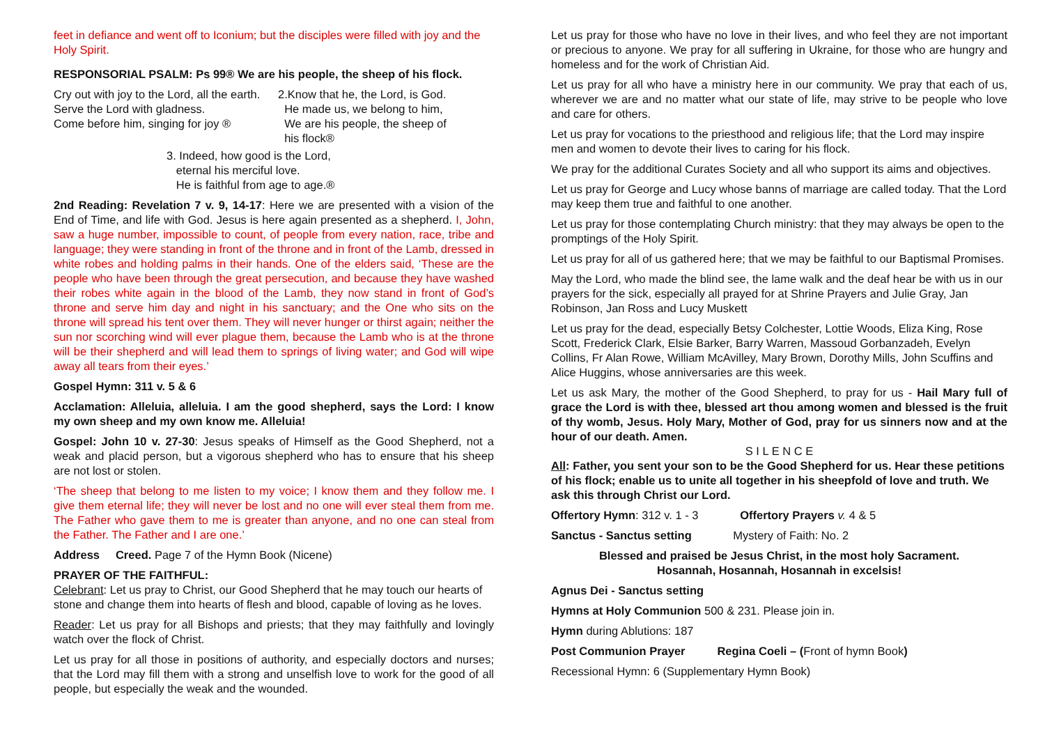feet in defiance and went off to Iconium; but the disciples were filled with joy and the Holy Spirit.
RESPONSORIAL PSALM: Ps 99® We are his people, the sheep of his flock.
Cry out with joy to the Lord, all the earth.
Serve the Lord with gladness.
Come before him, singing for joy ®
2.Know that he, the Lord, is God.
He made us, we belong to him,
We are his people, the sheep of
his flock®
3. Indeed, how good is the Lord,
eternal his merciful love.
He is faithful from age to age.®
2nd Reading: Revelation 7 v. 9, 14-17: Here we are presented with a vision of the End of Time, and life with God. Jesus is here again presented as a shepherd. I, John, saw a huge number, impossible to count, of people from every nation, race, tribe and language; they were standing in front of the throne and in front of the Lamb, dressed in white robes and holding palms in their hands. One of the elders said, ‘These are the people who have been through the great persecution, and because they have washed their robes white again in the blood of the Lamb, they now stand in front of God’s throne and serve him day and night in his sanctuary; and the One who sits on the throne will spread his tent over them. They will never hunger or thirst again; neither the sun nor scorching wind will ever plague them, because the Lamb who is at the throne will be their shepherd and will lead them to springs of living water; and God will wipe away all tears from their eyes.’
Gospel Hymn: 311 v. 5 & 6
Acclamation: Alleluia, alleluia. I am the good shepherd, says the Lord: I know my own sheep and my own know me. Alleluia!
Gospel: John 10 v. 27-30: Jesus speaks of Himself as the Good Shepherd, not a weak and placid person, but a vigorous shepherd who has to ensure that his sheep are not lost or stolen.
‘The sheep that belong to me listen to my voice; I know them and they follow me. I give them eternal life; they will never be lost and no one will ever steal them from me. The Father who gave them to me is greater than anyone, and no one can steal from the Father. The Father and I are one.’
Address Creed. Page 7 of the Hymn Book (Nicene)
PRAYER OF THE FAITHFUL:
Celebrant: Let us pray to Christ, our Good Shepherd that he may touch our hearts of stone and change them into hearts of flesh and blood, capable of loving as he loves.
Reader: Let us pray for all Bishops and priests; that they may faithfully and lovingly watch over the flock of Christ.
Let us pray for all those in positions of authority, and especially doctors and nurses; that the Lord may fill them with a strong and unselfish love to work for the good of all people, but especially the weak and the wounded.
Let us pray for those who have no love in their lives, and who feel they are not important or precious to anyone. We pray for all suffering in Ukraine, for those who are hungry and homeless and for the work of Christian Aid.
Let us pray for all who have a ministry here in our community. We pray that each of us, wherever we are and no matter what our state of life, may strive to be people who love and care for others.
Let us pray for vocations to the priesthood and religious life; that the Lord may inspire men and women to devote their lives to caring for his flock.
We pray for the additional Curates Society and all who support its aims and objectives.
Let us pray for George and Lucy whose banns of marriage are called today. That the Lord may keep them true and faithful to one another.
Let us pray for those contemplating Church ministry: that they may always be open to the promptings of the Holy Spirit.
Let us pray for all of us gathered here; that we may be faithful to our Baptismal Promises.
May the Lord, who made the blind see, the lame walk and the deaf hear be with us in our prayers for the sick, especially all prayed for at Shrine Prayers and Julie Gray, Jan Robinson, Jan Ross and Lucy Muskett
Let us pray for the dead, especially Betsy Colchester, Lottie Woods, Eliza King, Rose Scott, Frederick Clark, Elsie Barker, Barry Warren, Massoud Gorbanzadeh, Evelyn Collins, Fr Alan Rowe, William McAvilley, Mary Brown, Dorothy Mills, John Scuffins and Alice Huggins, whose anniversaries are this week.
Let us ask Mary, the mother of the Good Shepherd, to pray for us - Hail Mary full of grace the Lord is with thee, blessed art thou among women and blessed is the fruit of thy womb, Jesus. Holy Mary, Mother of God, pray for us sinners now and at the hour of our death. Amen.
S I L E N C E
All: Father, you sent your son to be the Good Shepherd for us. Hear these petitions of his flock; enable us to unite all together in his sheepfold of love and truth. We ask this through Christ our Lord.
Offertory Hymn: 312 v. 1 - 3 Offertory Prayers v. 4 & 5
Sanctus - Sanctus setting Mystery of Faith: No. 2
Blessed and praised be Jesus Christ, in the most holy Sacrament.
Hosannah, Hosannah, Hosannah in excelsis!
Agnus Dei - Sanctus setting
Hymns at Holy Communion 500 & 231. Please join in.
Hymn during Ablutions: 187
Post Communion Prayer Regina Coeli – (Front of hymn Book)
Recessional Hymn: 6 (Supplementary Hymn Book)